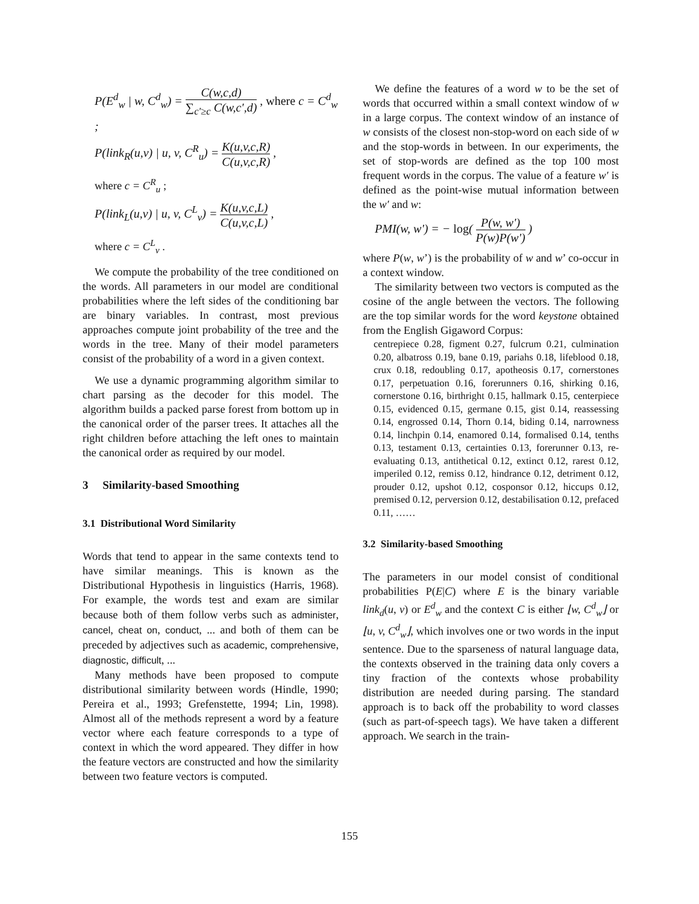P(E<sup>d</sup><sub>w</sub> | w, C<sup>d</sup><sub>w</sub>) = C(w,c,d) ∑<sub>c'≥c</sub> C(w,c',d) , where c = C<sup>d</sup><sub>w</sub> ;
P(link<sub>R</sub>(u,v) | u, v, C<sup>R</sup><sub>u</sub>) = K(u,v,c,R) C(u,v,c,R) ,
where c = C<sup>R</sup><sub>u</sub> ;
P(link<sub>L</sub>(u,v) | u, v, C<sup>L</sup><sub>v</sub>) = K(u,v,c,L) C(u,v,c,L) ,
where c = C<sup>L</sup><sub>v</sub> .
We compute the probability of the tree conditioned on the words. All parameters in our model are conditional probabilities where the left sides of the conditioning bar are binary variables. In contrast, most previous approaches compute joint probability of the tree and the words in the tree. Many of their model parameters consist of the probability of a word in a given context.
We use a dynamic programming algorithm similar to chart parsing as the decoder for this model. The algorithm builds a packed parse forest from bottom up in the canonical order of the parser trees. It attaches all the right children before attaching the left ones to maintain the canonical order as required by our model.
3 Similarity-based Smoothing
3.1 Distributional Word Similarity
Words that tend to appear in the same contexts tend to have similar meanings. This is known as the Distributional Hypothesis in linguistics (Harris, 1968). For example, the words test and exam are similar because both of them follow verbs such as administer, cancel, cheat on, conduct, ... and both of them can be preceded by adjectives such as academic, comprehensive, diagnostic, difficult, ...
Many methods have been proposed to compute distributional similarity between words (Hindle, 1990; Pereira et al., 1993; Grefenstette, 1994; Lin, 1998). Almost all of the methods represent a word by a feature vector where each feature corresponds to a type of context in which the word appeared. They differ in how the feature vectors are constructed and how the similarity between two feature vectors is computed.
We define the features of a word w to be the set of words that occurred within a small context window of w in a large corpus. The context window of an instance of w consists of the closest non-stop-word on each side of w and the stop-words in between. In our experiments, the set of stop-words are defined as the top 100 most frequent words in the corpus. The value of a feature w′ is defined as the point-wise mutual information between the w′ and w:
PMI(w, w') = − log( P(w, w') P(w)P(w') )
where P(w, w’) is the probability of w and w’ co-occur in a context window.
The similarity between two vectors is computed as the cosine of the angle between the vectors. The following are the top similar words for the word keystone obtained from the English Gigaword Corpus:
centrepiece 0.28, figment 0.27, fulcrum 0.21, culmination 0.20, albatross 0.19, bane 0.19, pariahs 0.18, lifeblood 0.18, crux 0.18, redoubling 0.17, apotheosis 0.17, cornerstones 0.17, perpetuation 0.16, forerunners 0.16, shirking 0.16, cornerstone 0.16, birthright 0.15, hallmark 0.15, centerpiece 0.15, evidenced 0.15, germane 0.15, gist 0.14, reassessing 0.14, engrossed 0.14, Thorn 0.14, biding 0.14, narrowness 0.14, linchpin 0.14, enamored 0.14, formalised 0.14, tenths 0.13, testament 0.13, certainties 0.13, forerunner 0.13, re-evaluating 0.13, antithetical 0.12, extinct 0.12, rarest 0.12, imperiled 0.12, remiss 0.12, hindrance 0.12, detriment 0.12, prouder 0.12, upshot 0.12, cosponsor 0.12, hiccups 0.12, premised 0.12, perversion 0.12, destabilisation 0.12, prefaced 0.11, ……
3.2 Similarity-based Smoothing
The parameters in our model consist of conditional probabilities P(E|C) where E is the binary variable link<sub>d</sub>(u, v) or E<sup>d</sup><sub>w</sub> and the context C is either ⌊w, C<sup>d</sup><sub>w</sub>⌋ or ⌊u, v, C<sup>d</sup><sub>w</sub>⌋, which involves one or two words in the input sentence. Due to the sparseness of natural language data, the contexts observed in the training data only covers a tiny fraction of the contexts whose probability distribution are needed during parsing. The standard approach is to back off the probability to word classes (such as part-of-speech tags). We have taken a different approach. We search in the train-
155